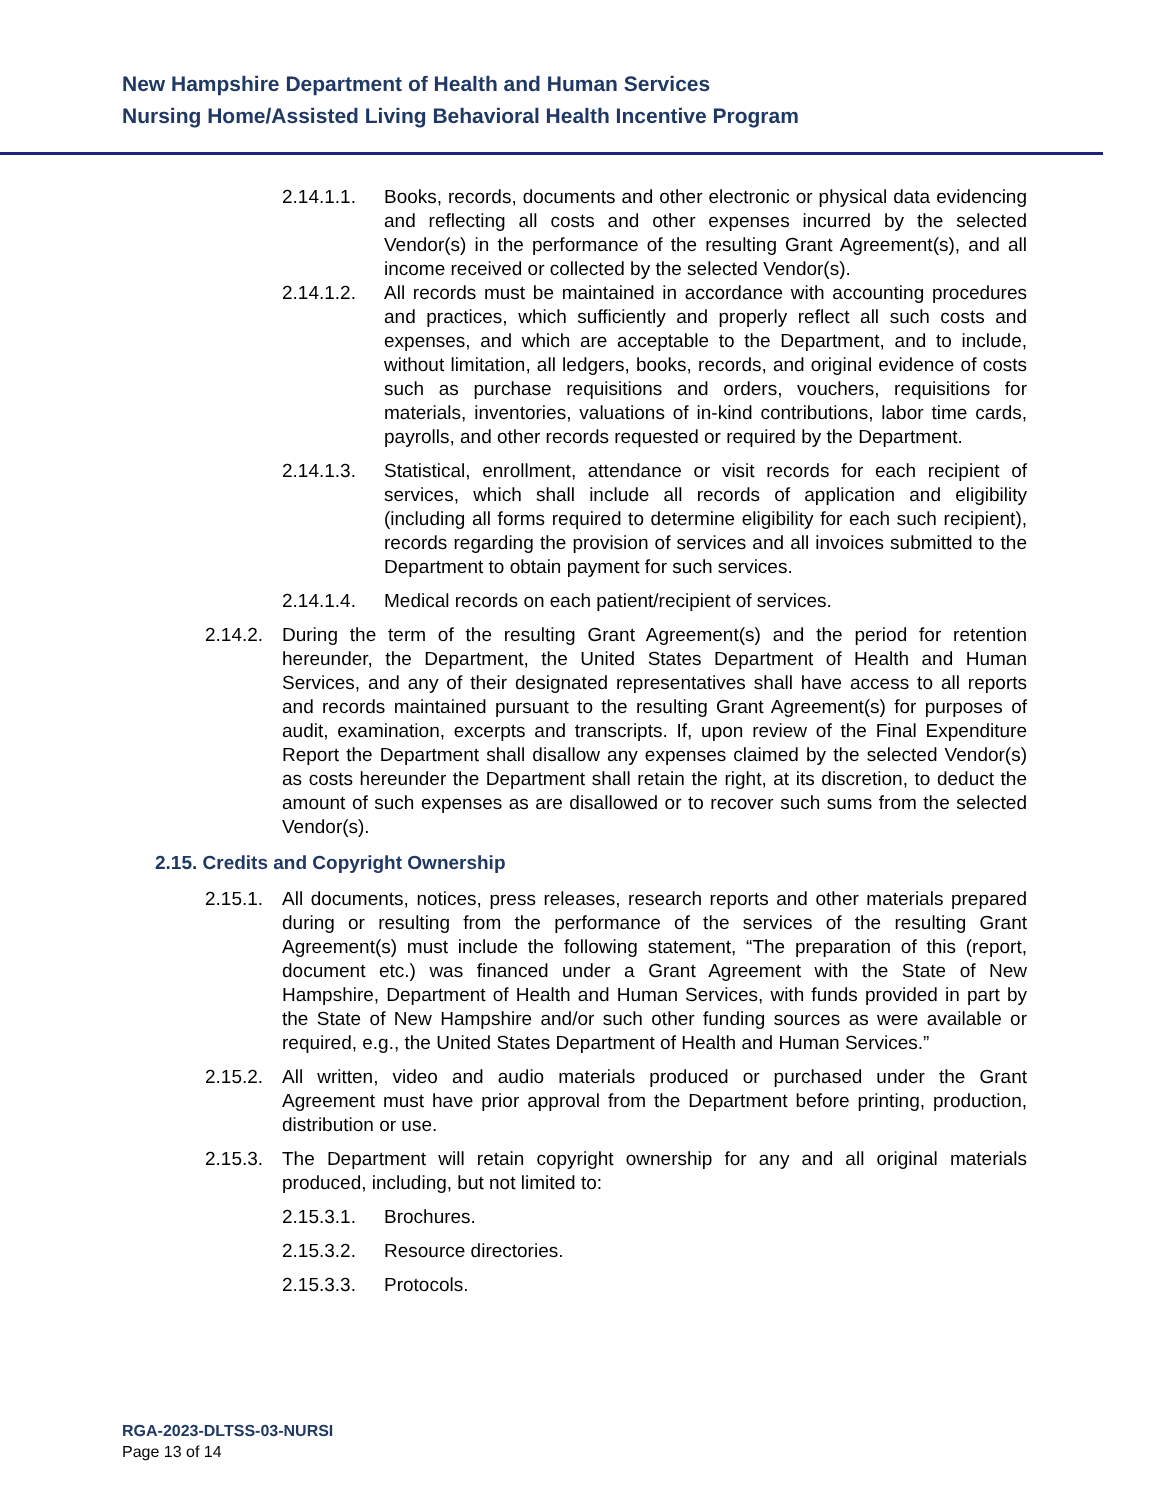New Hampshire Department of Health and Human Services
Nursing Home/Assisted Living Behavioral Health Incentive Program
2.14.1.1.
Books, records, documents and other electronic or physical data evidencing and reflecting all costs and other expenses incurred by the selected Vendor(s) in the performance of the resulting Grant Agreement(s), and all income received or collected by the selected Vendor(s).
2.14.1.2.
All records must be maintained in accordance with accounting procedures and practices, which sufficiently and properly reflect all such costs and expenses, and which are acceptable to the Department, and to include, without limitation, all ledgers, books, records, and original evidence of costs such as purchase requisitions and orders, vouchers, requisitions for materials, inventories, valuations of in-kind contributions, labor time cards, payrolls, and other records requested or required by the Department.
2.14.1.3.
Statistical, enrollment, attendance or visit records for each recipient of services, which shall include all records of application and eligibility (including all forms required to determine eligibility for each such recipient), records regarding the provision of services and all invoices submitted to the Department to obtain payment for such services.
2.14.1.4.
Medical records on each patient/recipient of services.
2.14.2.
During the term of the resulting Grant Agreement(s) and the period for retention hereunder, the Department, the United States Department of Health and Human Services, and any of their designated representatives shall have access to all reports and records maintained pursuant to the resulting Grant Agreement(s) for purposes of audit, examination, excerpts and transcripts. If, upon review of the Final Expenditure Report the Department shall disallow any expenses claimed by the selected Vendor(s) as costs hereunder the Department shall retain the right, at its discretion, to deduct the amount of such expenses as are disallowed or to recover such sums from the selected Vendor(s).
2.15. Credits and Copyright Ownership
2.15.1.
All documents, notices, press releases, research reports and other materials prepared during or resulting from the performance of the services of the resulting Grant Agreement(s) must include the following statement, “The preparation of this (report, document etc.) was financed under a Grant Agreement with the State of New Hampshire, Department of Health and Human Services, with funds provided in part by the State of New Hampshire and/or such other funding sources as were available or required, e.g., the United States Department of Health and Human Services.”
2.15.2.
All written, video and audio materials produced or purchased under the Grant Agreement must have prior approval from the Department before printing, production, distribution or use.
2.15.3.
The Department will retain copyright ownership for any and all original materials produced, including, but not limited to:
2.15.3.1.
Brochures.
2.15.3.2.
Resource directories.
2.15.3.3.
Protocols.
RGA-2023-DLTSS-03-NURSI
Page 13 of 14